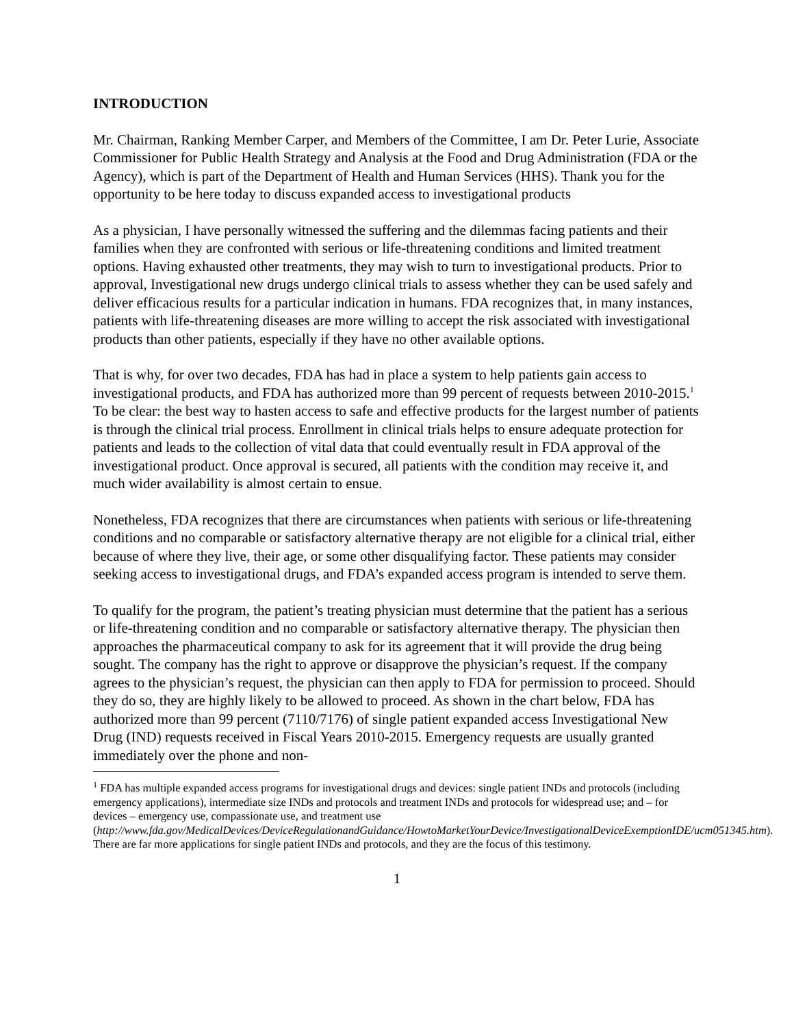INTRODUCTION
Mr. Chairman, Ranking Member Carper, and Members of the Committee, I am Dr. Peter Lurie, Associate Commissioner for Public Health Strategy and Analysis at the Food and Drug Administration (FDA or the Agency), which is part of the Department of Health and Human Services (HHS). Thank you for the opportunity to be here today to discuss expanded access to investigational products
As a physician, I have personally witnessed the suffering and the dilemmas facing patients and their families when they are confronted with serious or life-threatening conditions and limited treatment options. Having exhausted other treatments, they may wish to turn to investigational products. Prior to approval, Investigational new drugs undergo clinical trials to assess whether they can be used safely and deliver efficacious results for a particular indication in humans. FDA recognizes that, in many instances, patients with life-threatening diseases are more willing to accept the risk associated with investigational products than other patients, especially if they have no other available options.
That is why, for over two decades, FDA has had in place a system to help patients gain access to investigational products, and FDA has authorized more than 99 percent of requests between 2010-2015.<sup>1</sup> To be clear: the best way to hasten access to safe and effective products for the largest number of patients is through the clinical trial process. Enrollment in clinical trials helps to ensure adequate protection for patients and leads to the collection of vital data that could eventually result in FDA approval of the investigational product. Once approval is secured, all patients with the condition may receive it, and much wider availability is almost certain to ensue.
Nonetheless, FDA recognizes that there are circumstances when patients with serious or life-threatening conditions and no comparable or satisfactory alternative therapy are not eligible for a clinical trial, either because of where they live, their age, or some other disqualifying factor. These patients may consider seeking access to investigational drugs, and FDA’s expanded access program is intended to serve them.
To qualify for the program, the patient’s treating physician must determine that the patient has a serious or life-threatening condition and no comparable or satisfactory alternative therapy. The physician then approaches the pharmaceutical company to ask for its agreement that it will provide the drug being sought. The company has the right to approve or disapprove the physician’s request. If the company agrees to the physician’s request, the physician can then apply to FDA for permission to proceed. Should they do so, they are highly likely to be allowed to proceed. As shown in the chart below, FDA has authorized more than 99 percent (7110/7176) of single patient expanded access Investigational New Drug (IND) requests received in Fiscal Years 2010-2015. Emergency requests are usually granted immediately over the phone and non-
<sup>1</sup> FDA has multiple expanded access programs for investigational drugs and devices: single patient INDs and protocols (including emergency applications), intermediate size INDs and protocols and treatment INDs and protocols for widespread use; and – for devices – emergency use, compassionate use, and treatment use (http://www.fda.gov/MedicalDevices/DeviceRegulationandGuidance/HowtoMarketYourDevice/InvestigationalDeviceExemptionIDE/ucm051345.htm). There are far more applications for single patient INDs and protocols, and they are the focus of this testimony.
1